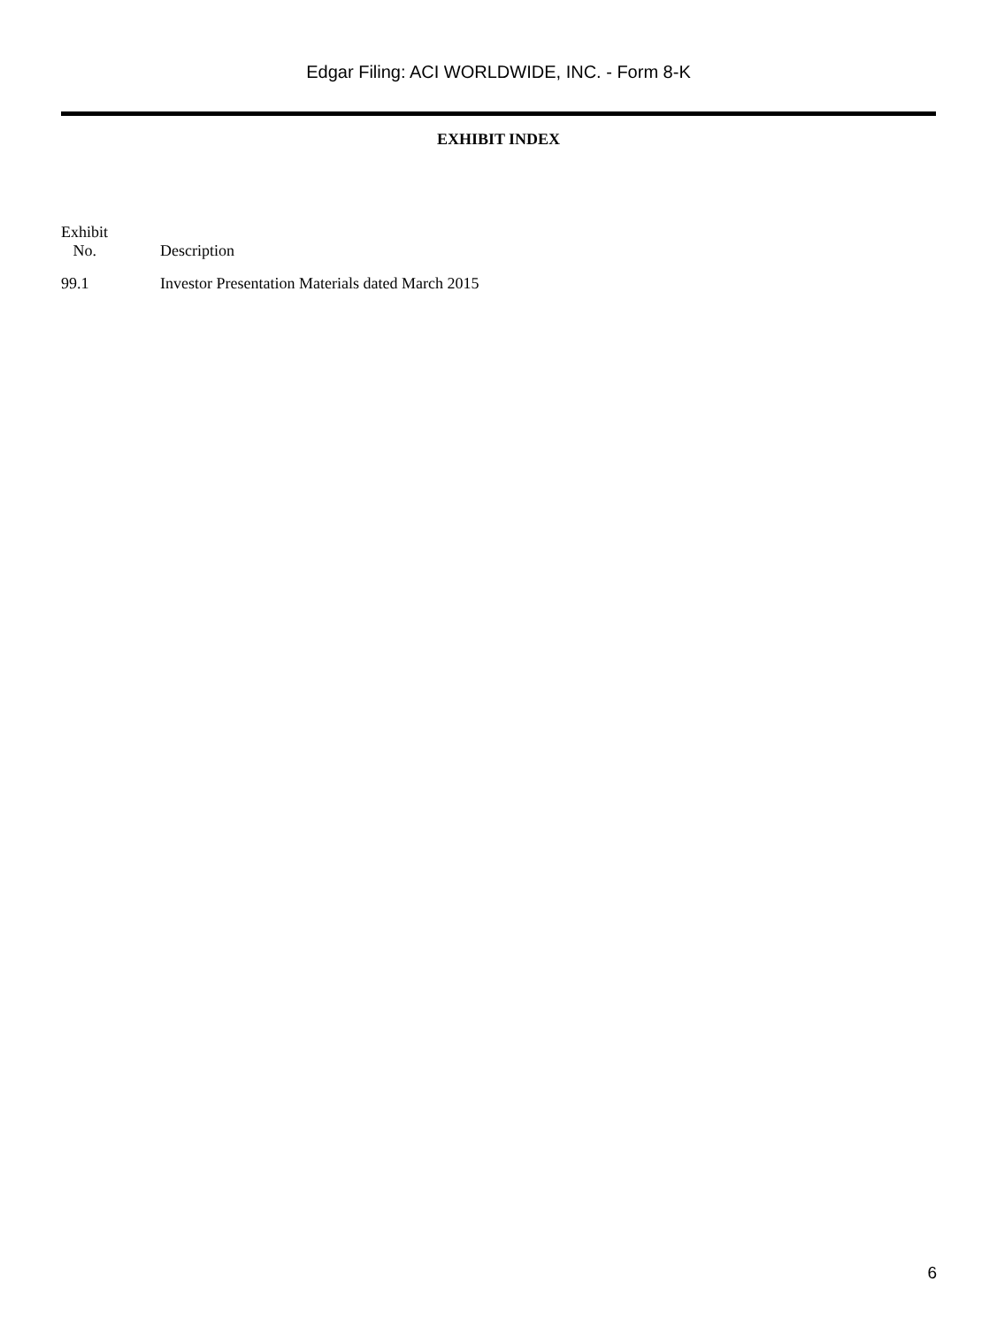Edgar Filing: ACI WORLDWIDE, INC. - Form 8-K
EXHIBIT INDEX
| Exhibit No. | Description |
| --- | --- |
| 99.1 | Investor Presentation Materials dated March 2015 |
6